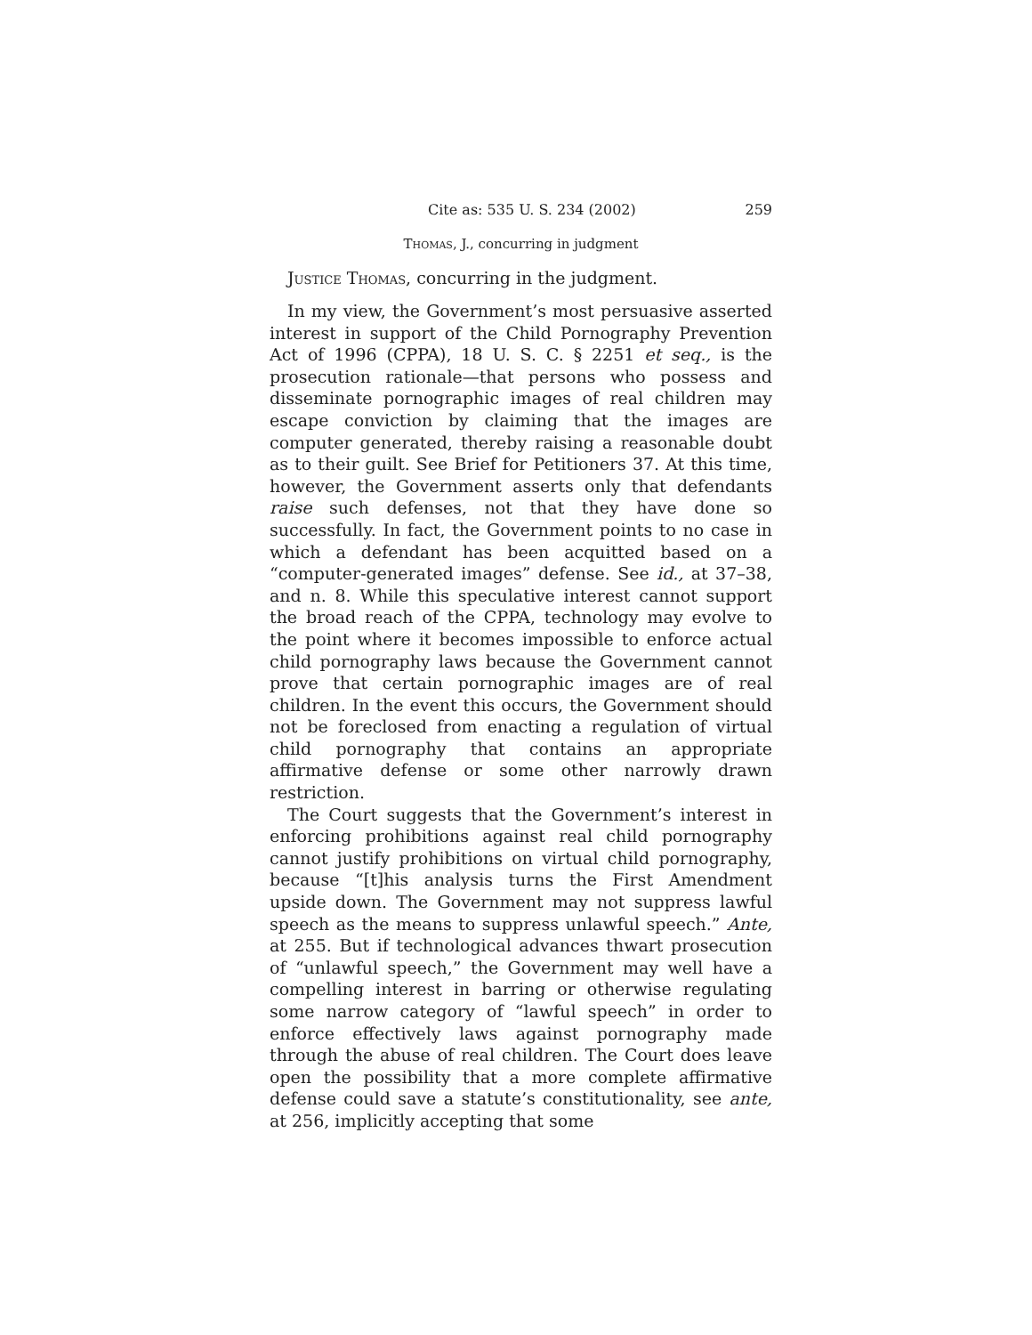Cite as: 535 U. S. 234 (2002) 259
Thomas, J., concurring in judgment
Justice Thomas, concurring in the judgment.
In my view, the Government’s most persuasive asserted interest in support of the Child Pornography Prevention Act of 1996 (CPPA), 18 U. S. C. § 2251 et seq., is the prosecution rationale—that persons who possess and disseminate pornographic images of real children may escape conviction by claiming that the images are computer generated, thereby raising a reasonable doubt as to their guilt. See Brief for Petitioners 37. At this time, however, the Government asserts only that defendants raise such defenses, not that they have done so successfully. In fact, the Government points to no case in which a defendant has been acquitted based on a “computer-generated images” defense. See id., at 37–38, and n. 8. While this speculative interest cannot support the broad reach of the CPPA, technology may evolve to the point where it becomes impossible to enforce actual child pornography laws because the Government cannot prove that certain pornographic images are of real children. In the event this occurs, the Government should not be foreclosed from enacting a regulation of virtual child pornography that contains an appropriate affirmative defense or some other narrowly drawn restriction.
The Court suggests that the Government’s interest in enforcing prohibitions against real child pornography cannot justify prohibitions on virtual child pornography, because “[t]his analysis turns the First Amendment upside down. The Government may not suppress lawful speech as the means to suppress unlawful speech.” Ante, at 255. But if technological advances thwart prosecution of “unlawful speech,” the Government may well have a compelling interest in barring or otherwise regulating some narrow category of “lawful speech” in order to enforce effectively laws against pornography made through the abuse of real children. The Court does leave open the possibility that a more complete affirmative defense could save a statute’s constitutionality, see ante, at 256, implicitly accepting that some